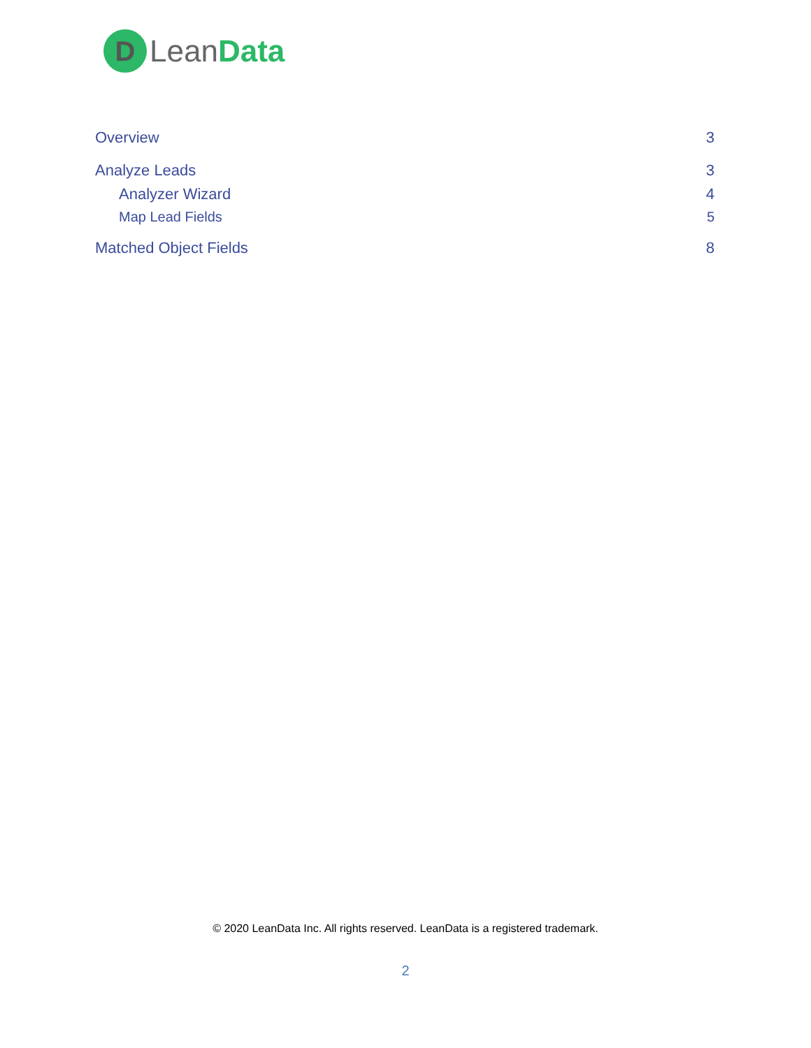D
LeanData
Overview 3
Analyze Leads 3
Analyzer Wizard 4
Map Lead Fields 5
Matched Object Fields 8
© 2020 LeanData Inc. All rights reserved. LeanData is a registered trademark.
2